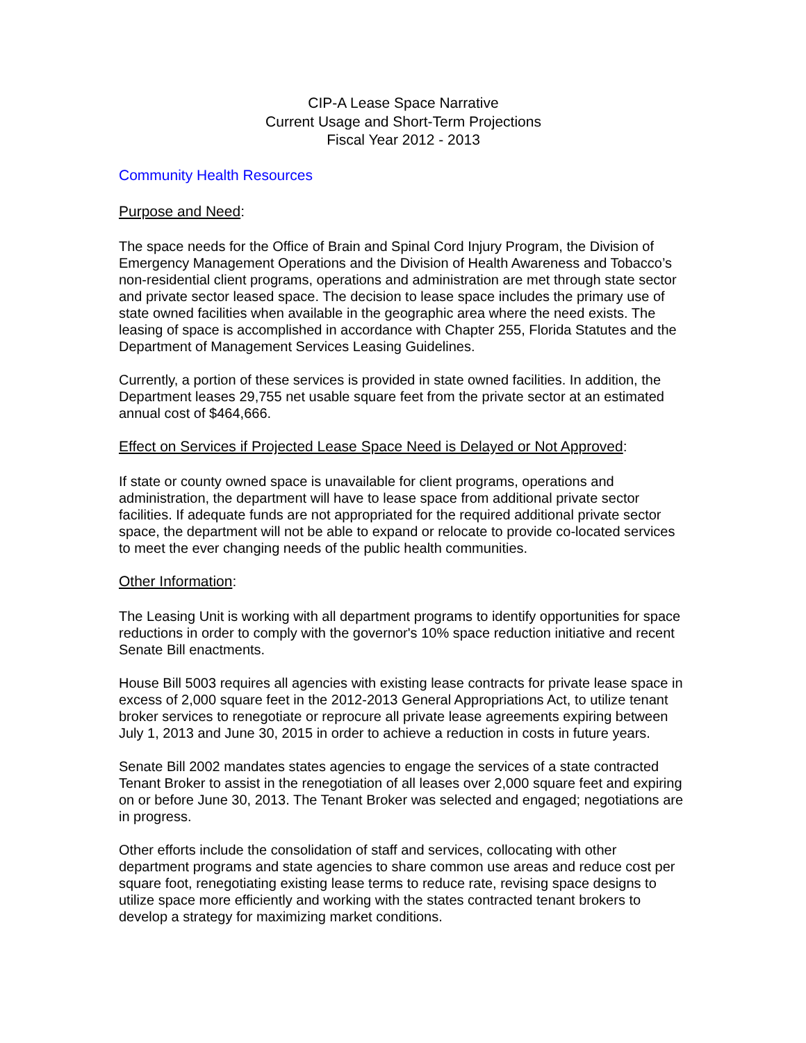CIP-A Lease Space Narrative
Current Usage and Short-Term Projections
Fiscal Year 2012 - 2013
Community Health Resources
Purpose and Need:
The space needs for the Office of Brain and Spinal Cord Injury Program, the Division of Emergency Management Operations and the Division of Health Awareness and Tobacco’s non-residential client programs, operations and administration are met through state sector and private sector leased space. The decision to lease space includes the primary use of state owned facilities when available in the geographic area where the need exists. The leasing of space is accomplished in accordance with Chapter 255, Florida Statutes and the Department of Management Services Leasing Guidelines.
Currently, a portion of these services is provided in state owned facilities. In addition, the Department leases 29,755 net usable square feet from the private sector at an estimated annual cost of $464,666.
Effect on Services if Projected Lease Space Need is Delayed or Not Approved:
If state or county owned space is unavailable for client programs, operations and administration, the department will have to lease space from additional private sector facilities. If adequate funds are not appropriated for the required additional private sector space, the department will not be able to expand or relocate to provide co-located services to meet the ever changing needs of the public health communities.
Other Information:
The Leasing Unit is working with all department programs to identify opportunities for space reductions in order to comply with the governor's 10% space reduction initiative and recent Senate Bill enactments.
House Bill 5003 requires all agencies with existing lease contracts for private lease space in excess of 2,000 square feet in the 2012-2013 General Appropriations Act, to utilize tenant broker services to renegotiate or reprocure all private lease agreements expiring between July 1, 2013 and June 30, 2015 in order to achieve a reduction in costs in future years.
Senate Bill 2002 mandates states agencies to engage the services of a state contracted Tenant Broker to assist in the renegotiation of all leases over 2,000 square feet and expiring on or before June 30, 2013. The Tenant Broker was selected and engaged; negotiations are in progress.
Other efforts include the consolidation of staff and services, collocating with other department programs and state agencies to share common use areas and reduce cost per square foot, renegotiating existing lease terms to reduce rate, revising space designs to utilize space more efficiently and working with the states contracted tenant brokers to develop a strategy for maximizing market conditions.